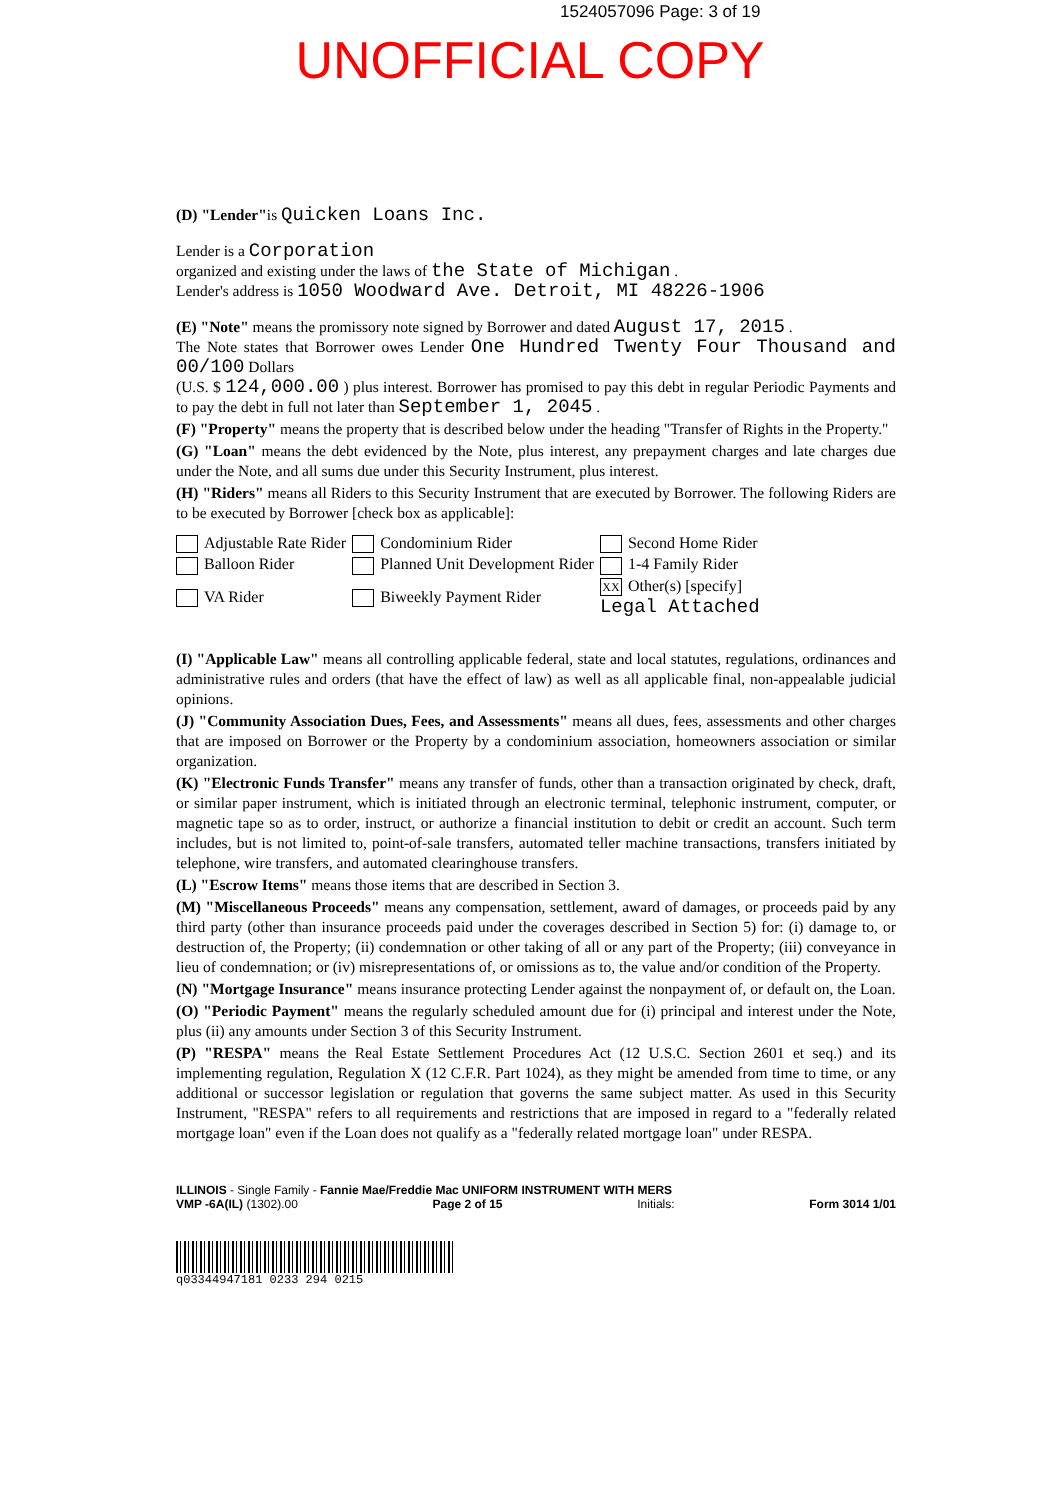1524057096 Page: 3 of 19
UNOFFICIAL COPY
(D) "Lender"is Quicken Loans Inc.
Lender is a Corporation
organized and existing under the laws of the State of Michigan .
Lender's address is 1050 Woodward Ave. Detroit, MI 48226-1906
(E) "Note" means the promissory note signed by Borrower and dated August 17, 2015 .
The Note states that Borrower owes Lender One Hundred Twenty Four Thousand and 00/100 Dollars
(U.S. $ 124,000.00 ) plus interest. Borrower has promised to pay this debt in regular Periodic Payments and to pay the debt in full not later than September 1, 2045 .
(F) "Property" means the property that is described below under the heading "Transfer of Rights in the Property."
(G) "Loan" means the debt evidenced by the Note, plus interest, any prepayment charges and late charges due under the Note, and all sums due under this Security Instrument, plus interest.
(H) "Riders" means all Riders to this Security Instrument that are executed by Borrower. The following Riders are to be executed by Borrower [check box as applicable]:
| Adjustable Rate Rider | Condominium Rider | Second Home Rider |
| Balloon Rider | Planned Unit Development Rider | 1-4 Family Rider |
| VA Rider | Biweekly Payment Rider | XX Other(s) [specify] Legal Attached |
(I) "Applicable Law" means all controlling applicable federal, state and local statutes, regulations, ordinances and administrative rules and orders (that have the effect of law) as well as all applicable final, non-appealable judicial opinions.
(J) "Community Association Dues, Fees, and Assessments" means all dues, fees, assessments and other charges that are imposed on Borrower or the Property by a condominium association, homeowners association or similar organization.
(K) "Electronic Funds Transfer" means any transfer of funds, other than a transaction originated by check, draft, or similar paper instrument, which is initiated through an electronic terminal, telephonic instrument, computer, or magnetic tape so as to order, instruct, or authorize a financial institution to debit or credit an account. Such term includes, but is not limited to, point-of-sale transfers, automated teller machine transactions, transfers initiated by telephone, wire transfers, and automated clearinghouse transfers.
(L) "Escrow Items" means those items that are described in Section 3.
(M) "Miscellaneous Proceeds" means any compensation, settlement, award of damages, or proceeds paid by any third party (other than insurance proceeds paid under the coverages described in Section 5) for: (i) damage to, or destruction of, the Property; (ii) condemnation or other taking of all or any part of the Property; (iii) conveyance in lieu of condemnation; or (iv) misrepresentations of, or omissions as to, the value and/or condition of the Property.
(N) "Mortgage Insurance" means insurance protecting Lender against the nonpayment of, or default on, the Loan.
(O) "Periodic Payment" means the regularly scheduled amount due for (i) principal and interest under the Note, plus (ii) any amounts under Section 3 of this Security Instrument.
(P) "RESPA" means the Real Estate Settlement Procedures Act (12 U.S.C. Section 2601 et seq.) and its implementing regulation, Regulation X (12 C.F.R. Part 1024), as they might be amended from time to time, or any additional or successor legislation or regulation that governs the same subject matter. As used in this Security Instrument, "RESPA" refers to all requirements and restrictions that are imposed in regard to a "federally related mortgage loan" even if the Loan does not qualify as a "federally related mortgage loan" under RESPA.
ILLINOIS - Single Family - Fannie Mae/Freddie Mac UNIFORM INSTRUMENT WITH MERS
VMP -6A(IL) (1302).00 Page 2 of 15 Initials: Form 3014 1/01
q03344947181 0233 294 0215